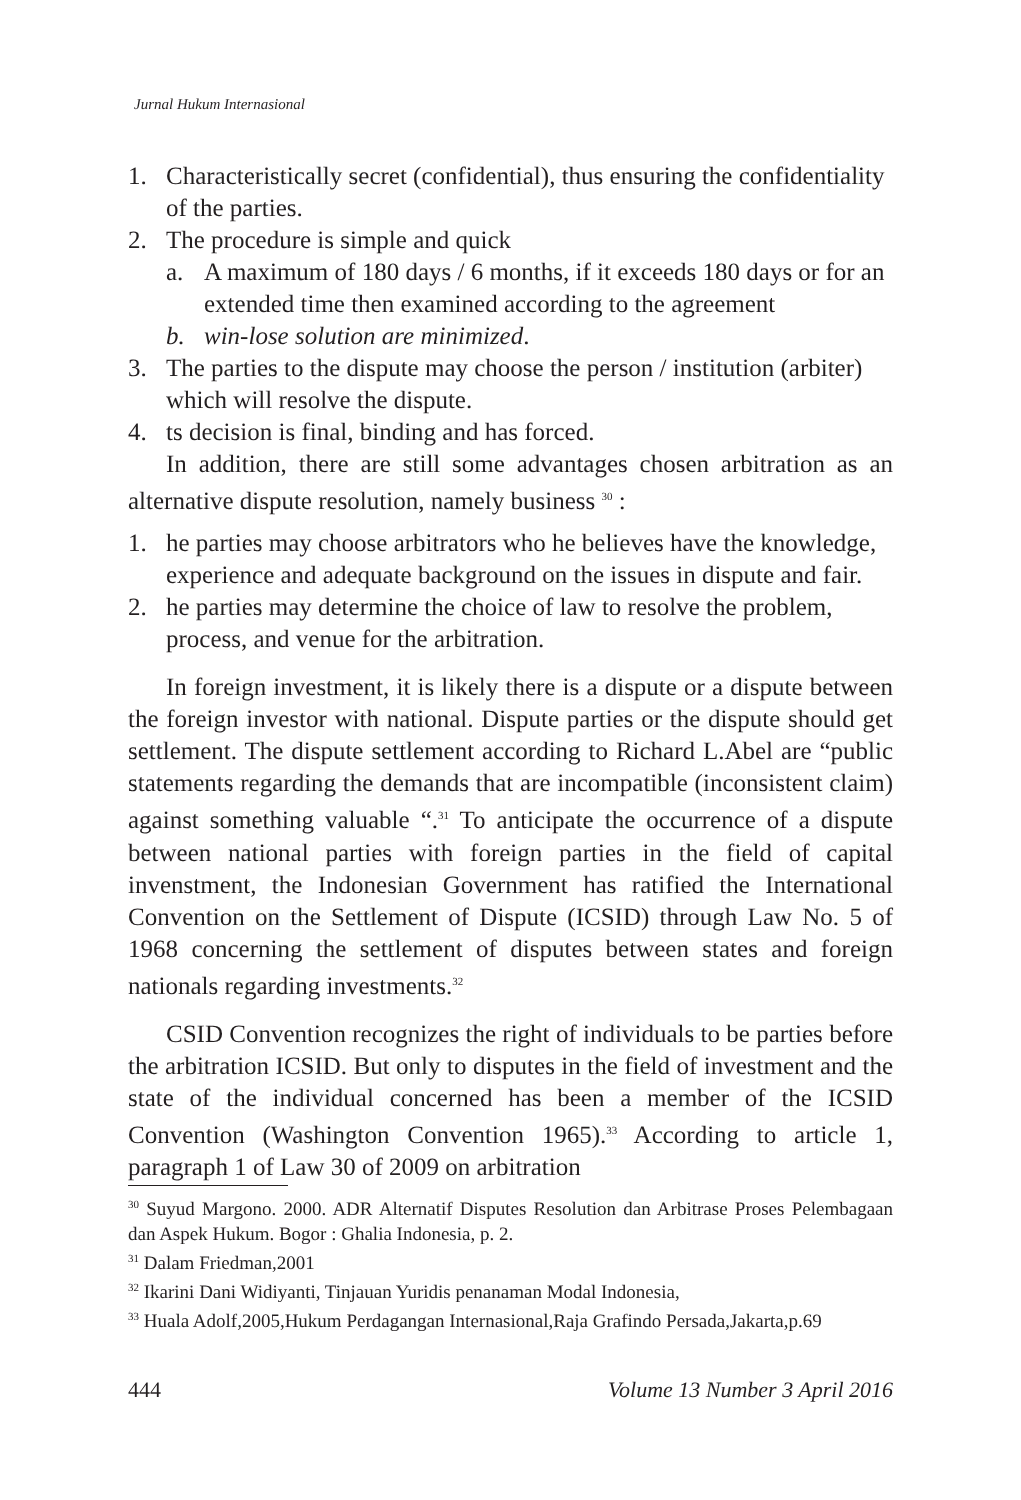Jurnal Hukum Internasional
1. Characteristically secret (confidential), thus ensuring the confidentiality of the parties.
2. The procedure is simple and quick
a. A maximum of 180 days / 6 months, if it exceeds 180 days or for an extended time then examined according to the agreement
b. win-lose solution are minimized.
3. The parties to the dispute may choose the person / institution (arbiter) which will resolve the dispute.
4. ts decision is final, binding and has forced.
In addition, there are still some advantages chosen arbitration as an alternative dispute resolution, namely business <sup>30</sup> :
1. he parties may choose arbitrators who he believes have the knowledge, experience and adequate background on the issues in dispute and fair.
2. he parties may determine the choice of law to resolve the problem, process, and venue for the arbitration.
In foreign investment, it is likely there is a dispute or a dispute between the foreign investor with national. Dispute parties or the dispute should get settlement. The dispute settlement according to Richard L.Abel are “public statements regarding the demands that are incompatible (inconsistent claim) against something valuable “.<sup>31</sup> To anticipate the occurrence of a dispute between national parties with foreign parties in the field of capital invenstment, the Indonesian Government has ratified the International Convention on the Settlement of Dispute (ICSID) through Law No. 5 of 1968 concerning the settlement of disputes between states and foreign nationals regarding investments.<sup>32</sup>
CSID Convention recognizes the right of individuals to be parties before the arbitration ICSID. But only to disputes in the field of investment and the state of the individual concerned has been a member of the ICSID Convention (Washington Convention 1965).<sup>33</sup> According to article 1, paragraph 1 of Law 30 of 2009 on arbitration
<sup>30</sup> Suyud Margono. 2000. ADR Alternatif Disputes Resolution dan Arbitrase Proses Pelembagaan dan Aspek Hukum. Bogor : Ghalia Indonesia, p. 2.
<sup>31</sup> Dalam Friedman,2001
<sup>32</sup> Ikarini Dani Widiyanti, Tinjauan Yuridis penanaman Modal Indonesia,
<sup>33</sup> Huala Adolf,2005,Hukum Perdagangan Internasional,Raja Grafindo Persada,Jakarta,p.69
444 Volume 13 Number 3 April 2016